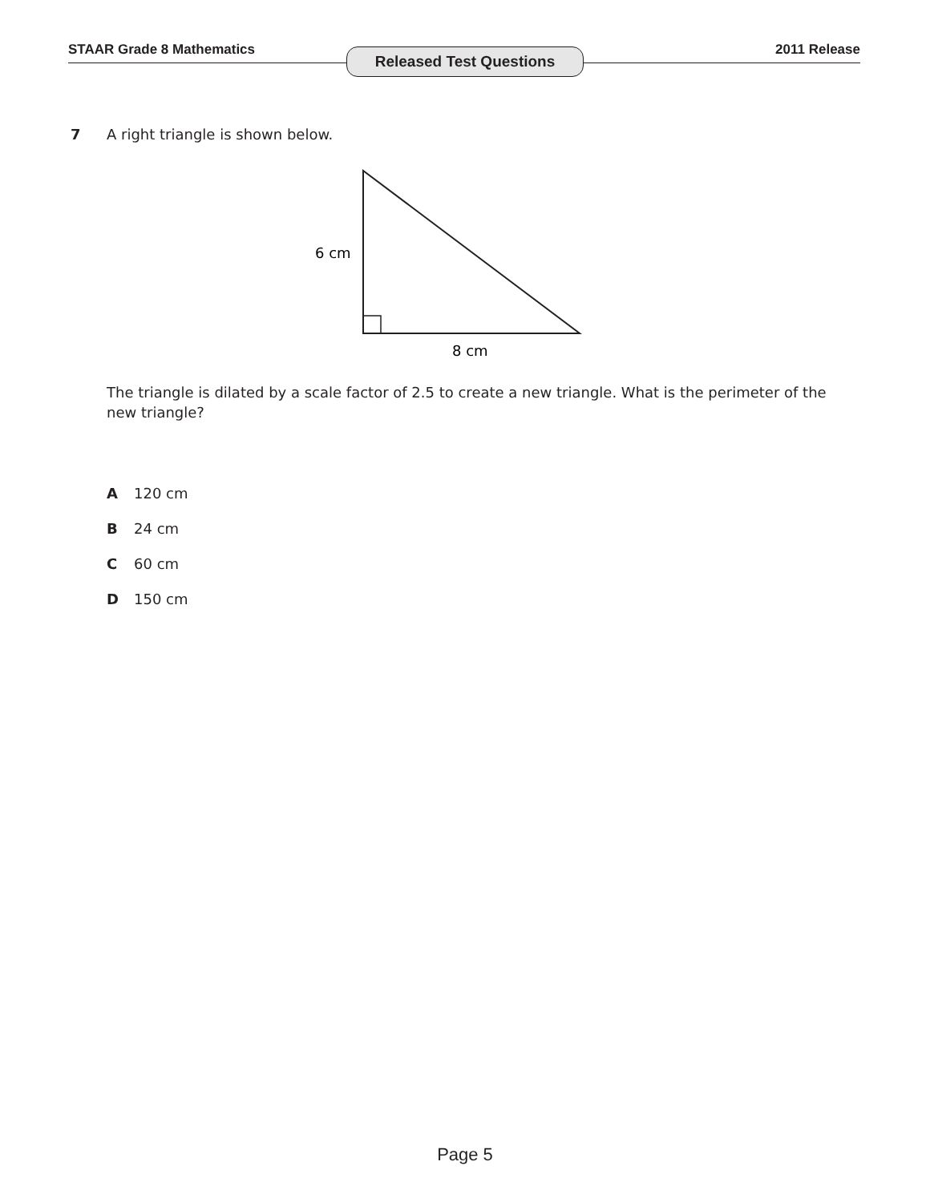STAAR Grade 8 Mathematics 2011 Release Released Test Questions
7 A right triangle is shown below.
6 cm
8 cm
The triangle is dilated by a scale factor of 2.5 to create a new triangle. What is the perimeter of the new triangle?
A 120 cm
B 24 cm
C 60 cm
D 150 cm
Page 5